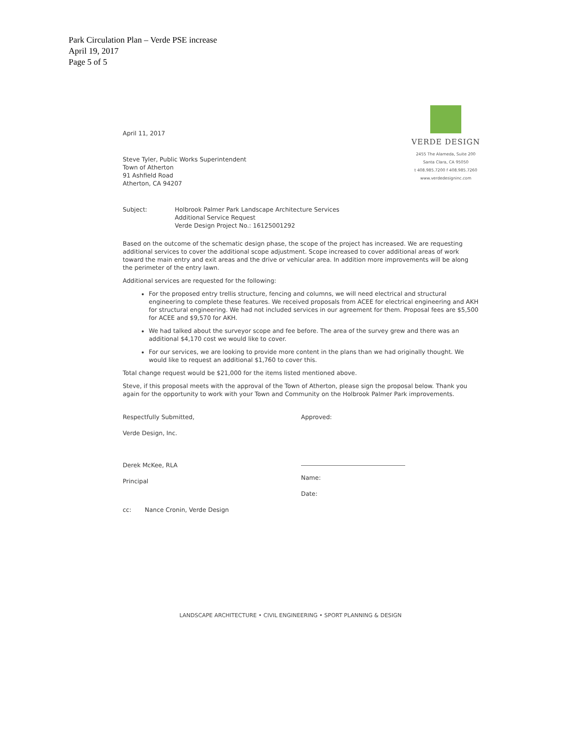Park Circulation Plan – Verde PSE increase
April 19, 2017
Page 5 of 5
VERDE DESIGN
2455 The Alameda, Suite 200
Santa Clara, CA 95050
t 408.985.7200 f 408.985.7260
www.verdedesigninc.com
April 11, 2017
Steve Tyler, Public Works Superintendent
Town of Atherton
91 Ashfield Road
Atherton, CA 94207
Subject: Holbrook Palmer Park Landscape Architecture Services
Additional Service Request
Verde Design Project No.: 16125001292
Based on the outcome of the schematic design phase, the scope of the project has increased. We are requesting additional services to cover the additional scope adjustment. Scope increased to cover additional areas of work toward the main entry and exit areas and the drive or vehicular area. In addition more improvements will be along the perimeter of the entry lawn.
Additional services are requested for the following:
For the proposed entry trellis structure, fencing and columns, we will need electrical and structural engineering to complete these features. We received proposals from ACEE for electrical engineering and AKH for structural engineering. We had not included services in our agreement for them. Proposal fees are $5,500 for ACEE and $9,570 for AKH.
We had talked about the surveyor scope and fee before. The area of the survey grew and there was an additional $4,170 cost we would like to cover.
For our services, we are looking to provide more content in the plans than we had originally thought. We would like to request an additional $1,760 to cover this.
Total change request would be $21,000 for the items listed mentioned above.
Steve, if this proposal meets with the approval of the Town of Atherton, please sign the proposal below. Thank you again for the opportunity to work with your Town and Community on the Holbrook Palmer Park improvements.
Respectfully Submitted,
Verde Design, Inc.
Derek McKee, RLA
Principal
Approved:
Name:
Date:
cc: Nance Cronin, Verde Design
LANDSCAPE ARCHITECTURE • CIVIL ENGINEERING • SPORT PLANNING & DESIGN